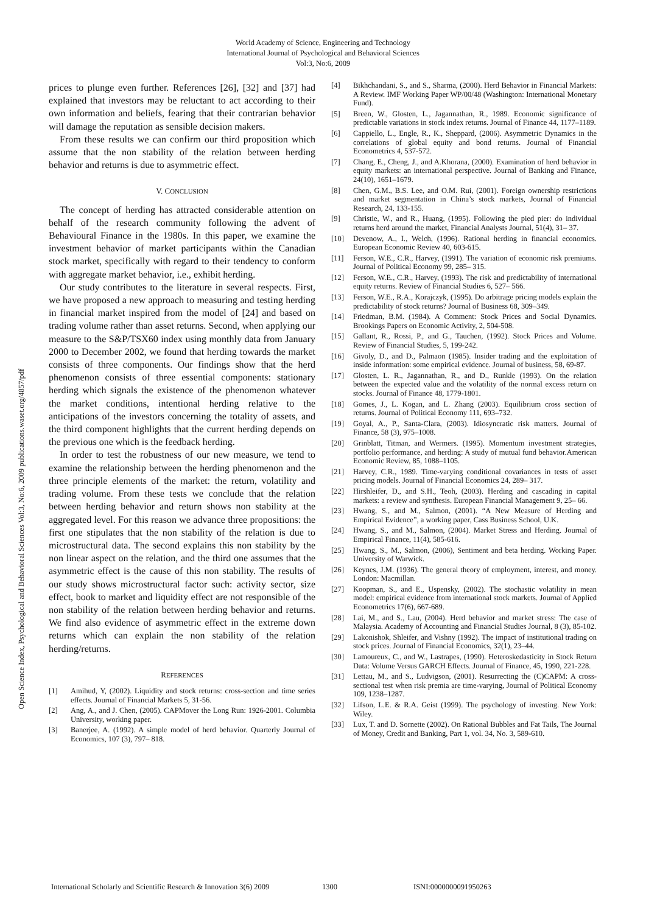World Academy of Science, Engineering and Technology
International Journal of Psychological and Behavioral Sciences
Vol:3, No:6, 2009
Open Science Index, Psychological and Behavioral Sciences Vol:3, No:6, 2009 publications.waset.org/4857/pdf
prices to plunge even further. References [26], [32] and [37] had explained that investors may be reluctant to act according to their own information and beliefs, fearing that their contrarian behavior will damage the reputation as sensible decision makers.
From these results we can confirm our third proposition which assume that the non stability of the relation between herding behavior and returns is due to asymmetric effect.
V. CONCLUSION
The concept of herding has attracted considerable attention on behalf of the research community following the advent of Behavioural Finance in the 1980s. In this paper, we examine the investment behavior of market participants within the Canadian stock market, specifically with regard to their tendency to conform with aggregate market behavior, i.e., exhibit herding.
Our study contributes to the literature in several respects. First, we have proposed a new approach to measuring and testing herding in financial market inspired from the model of [24] and based on trading volume rather than asset returns. Second, when applying our measure to the S&P/TSX60 index using monthly data from January 2000 to December 2002, we found that herding towards the market consists of three components. Our findings show that the herd phenomenon consists of three essential components: stationary herding which signals the existence of the phenomenon whatever the market conditions, intentional herding relative to the anticipations of the investors concerning the totality of assets, and the third component highlights that the current herding depends on the previous one which is the feedback herding.
In order to test the robustness of our new measure, we tend to examine the relationship between the herding phenomenon and the three principle elements of the market: the return, volatility and trading volume. From these tests we conclude that the relation between herding behavior and return shows non stability at the aggregated level. For this reason we advance three propositions: the first one stipulates that the non stability of the relation is due to microstructural data. The second explains this non stability by the non linear aspect on the relation, and the third one assumes that the asymmetric effect is the cause of this non stability. The results of our study shows microstructural factor such: activity sector, size effect, book to market and liquidity effect are not responsible of the non stability of the relation between herding behavior and returns. We find also evidence of asymmetric effect in the extreme down returns which can explain the non stability of the relation herding/returns.
REFERENCES
[1] Amihud, Y, (2002). Liquidity and stock returns: cross-section and time series effects. Journal of Financial Markets 5, 31-56.
[2] Ang, A., and J. Chen, (2005). CAPMover the Long Run: 1926-2001. Columbia University, working paper.
[3] Banerjee, A. (1992). A simple model of herd behavior. Quarterly Journal of Economics, 107 (3), 797– 818.
[4] Bikhchandani, S., and S., Sharma, (2000). Herd Behavior in Financial Markets: A Review. IMF Working Paper WP/00/48 (Washington: International Monetary Fund).
[5] Breen, W., Glosten, L., Jagannathan, R., 1989. Economic significance of predictable variations in stock index returns. Journal of Finance 44, 1177–1189.
[6] Cappiello, L., Engle, R., K., Sheppard, (2006). Asymmetric Dynamics in the correlations of global equity and bond returns. Journal of Financial Econometrics 4, 537-572.
[7] Chang, E., Cheng, J., and A.Khorana, (2000). Examination of herd behavior in equity markets: an international perspective. Journal of Banking and Finance, 24(10), 1651–1679.
[8] Chen, G.M., B.S. Lee, and O.M. Rui, (2001). Foreign ownership restrictions and market segmentation in China’s stock markets, Journal of Financial Research, 24, 133-155.
[9] Christie, W., and R., Huang, (1995). Following the pied pier: do individual returns herd around the market, Financial Analysts Journal, 51(4), 31– 37.
[10] Devenow, A., I., Welch, (1996). Rational herding in financial economics. European Economic Review 40, 603-615.
[11] Ferson, W.E., C.R., Harvey, (1991). The variation of economic risk premiums. Journal of Political Economy 99, 285– 315.
[12] Ferson, W.E., C.R., Harvey, (1993). The risk and predictability of international equity returns. Review of Financial Studies 6, 527– 566.
[13] Ferson, W.E., R.A., Korajczyk, (1995). Do arbitrage pricing models explain the predictability of stock returns? Journal of Business 68, 309–349.
[14] Friedman, B.M. (1984). A Comment: Stock Prices and Social Dynamics. Brookings Papers on Economic Activity, 2, 504-508.
[15] Gallant, R., Rossi, P., and G., Tauchen, (1992). Stock Prices and Volume. Review of Financial Studies, 5, 199-242.
[16] Givoly, D., and D., Palmaon (1985). Insider trading and the exploitation of inside information: some empirical evidence. Journal of business, 58, 69-87.
[17] Glosten, L. R., Jagannathan, R., and D., Runkle (1993). On the relation between the expected value and the volatility of the normal excess return on stocks. Journal of Finance 48, 1779-1801.
[18] Gomes, J., L. Kogan, and L. Zhang (2003). Equilibrium cross section of returns. Journal of Political Economy 111, 693–732.
[19] Goyal, A., P., Santa-Clara, (2003). Idiosyncratic risk matters. Journal of Finance, 58 (3), 975–1008.
[20] Grinblatt, Titman, and Wermers. (1995). Momentum investment strategies, portfolio performance, and herding: A study of mutual fund behavior.American Economic Review, 85, 1088–1105.
[21] Harvey, C.R., 1989. Time-varying conditional covariances in tests of asset pricing models. Journal of Financial Economics 24, 289– 317.
[22] Hirshleifer, D., and S.H., Teoh, (2003). Herding and cascading in capital markets: a review and synthesis. European Financial Management 9, 25– 66.
[23] Hwang, S., and M., Salmon, (2001). “A New Measure of Herding and Empirical Evidence”, a working paper, Cass Business School, U.K.
[24] Hwang, S., and M., Salmon, (2004). Market Stress and Herding. Journal of Empirical Finance, 11(4), 585-616.
[25] Hwang, S., M., Salmon, (2006), Sentiment and beta herding. Working Paper. University of Warwick.
[26] Keynes, J.M. (1936). The general theory of employment, interest, and money. London: Macmillan.
[27] Koopman, S., and E., Uspensky, (2002). The stochastic volatility in mean model: empirical evidence from international stock markets. Journal of Applied Econometrics 17(6), 667-689.
[28] Lai, M., and S., Lau, (2004). Herd behavior and market stress: The case of Malaysia. Academy of Accounting and Financial Studies Journal, 8 (3), 85-102.
[29] Lakonishok, Shleifer, and Vishny (1992). The impact of institutional trading on stock prices. Journal of Financial Economics, 32(1), 23–44.
[30] Lamoureux, C., and W., Lastrapes, (1990). Heteroskedasticity in Stock Return Data: Volume Versus GARCH Effects. Journal of Finance, 45, 1990, 221-228.
[31] Lettau, M., and S., Ludvigson, (2001). Resurrecting the (C)CAPM: A cross-sectional test when risk premia are time-varying, Journal of Political Economy 109, 1238–1287.
[32] Lifson, L.E. & R.A. Geist (1999). The psychology of investing. New York: Wiley.
[33] Lux, T. and D. Sornette (2002). On Rational Bubbles and Fat Tails, The Journal of Money, Credit and Banking, Part 1, vol. 34, No. 3, 589-610.
International Scholarly and Scientific Research & Innovation 3(6) 2009 1300 ISNI:0000000091950263